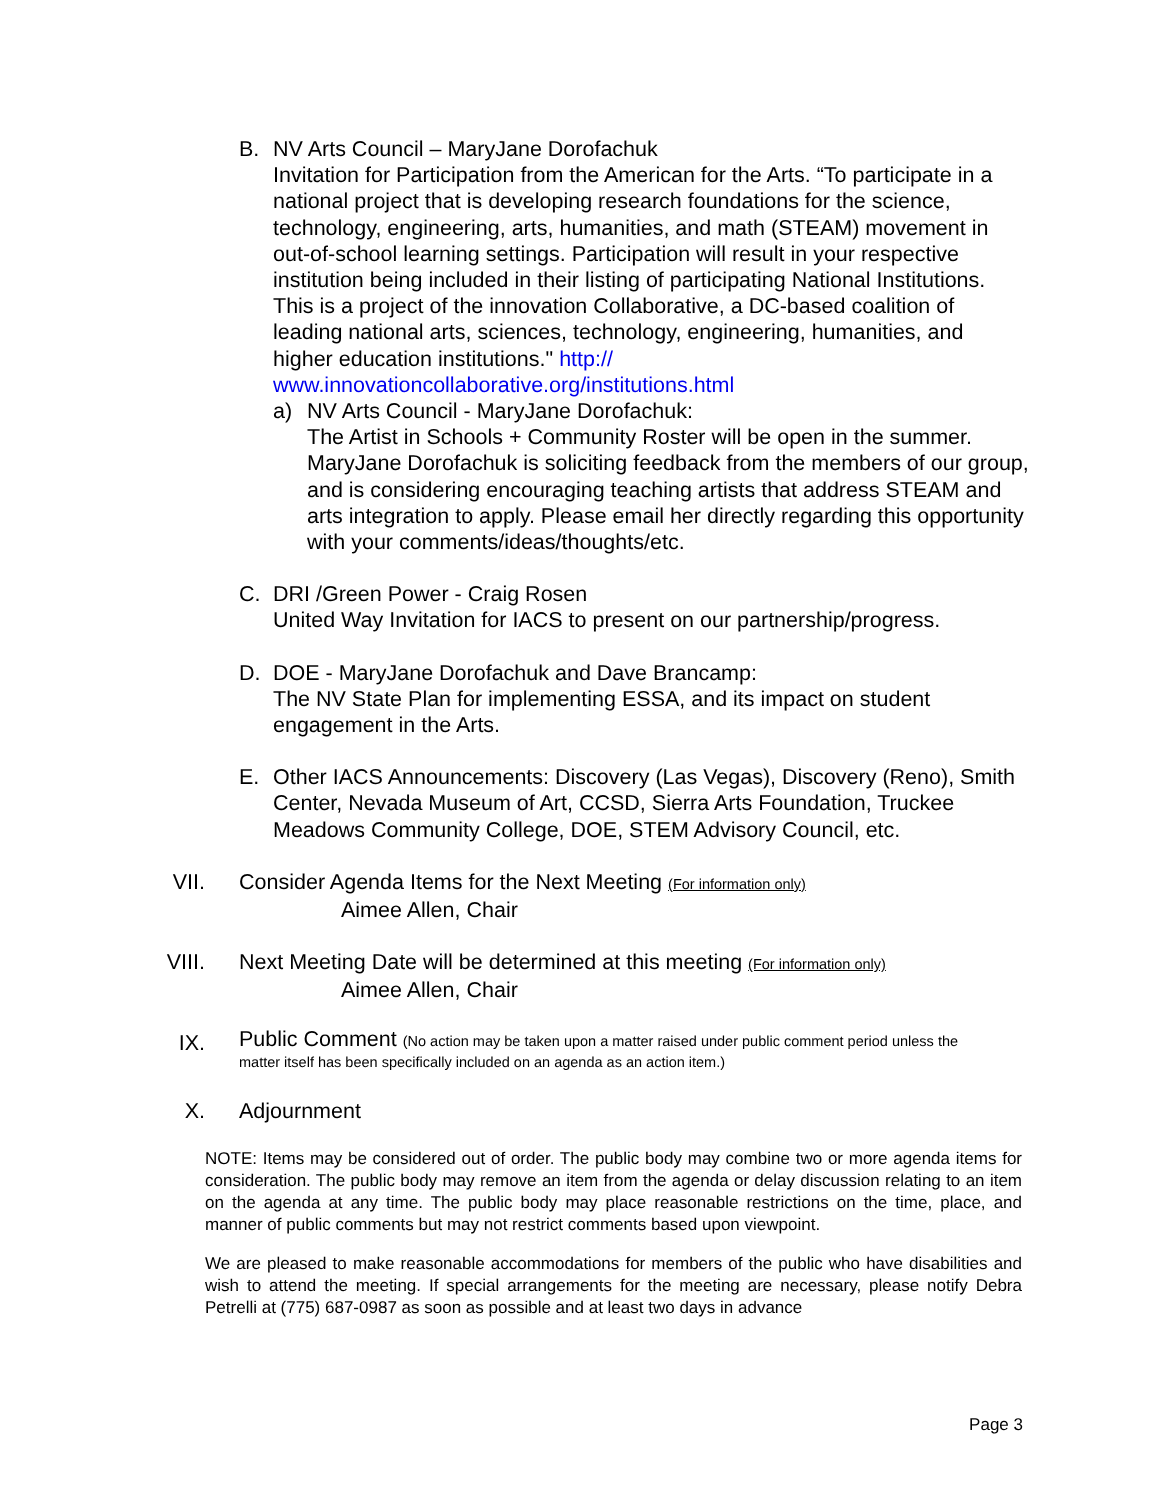B. NV Arts Council – MaryJane Dorofachuk
Invitation for Participation from the American for the Arts. “To participate in a national project that is developing research foundations for the science, technology, engineering, arts, humanities, and math (STEAM) movement in out-of-school learning settings. Participation will result in your respective institution being included in their listing of participating National Institutions. This is a project of the innovation Collaborative, a DC-based coalition of leading national arts, sciences, technology, engineering, humanities, and higher education institutions." http:// www.innovationcollaborative.org/institutions.html
a) NV Arts Council - MaryJane Dorofachuk:
The Artist in Schools + Community Roster will be open in the summer. MaryJane Dorofachuk is soliciting feedback from the members of our group, and is considering encouraging teaching artists that address STEAM and arts integration to apply. Please email her directly regarding this opportunity with your comments/ideas/thoughts/etc.
C. DRI /Green Power - Craig Rosen
United Way Invitation for IACS to present on our partnership/progress.
D. DOE - MaryJane Dorofachuk and Dave Brancamp:
The NV State Plan for implementing ESSA, and its impact on student engagement in the Arts.
E. Other IACS Announcements: Discovery (Las Vegas), Discovery (Reno), Smith Center, Nevada Museum of Art, CCSD, Sierra Arts Foundation, Truckee Meadows Community College, DOE, STEM Advisory Council, etc.
VII. Consider Agenda Items for the Next Meeting (For information only)
Aimee Allen, Chair
VIII. Next Meeting Date will be determined at this meeting (For information only)
Aimee Allen, Chair
IX.
Public Comment (No action may be taken upon a matter raised under public comment period unless the matter itself has been specifically included on an agenda as an action item.)
X. Adjournment
NOTE: Items may be considered out of order. The public body may combine two or more agenda items for consideration. The public body may remove an item from the agenda or delay discussion relating to an item on the agenda at any time. The public body may place reasonable restrictions on the time, place, and manner of public comments but may not restrict comments based upon viewpoint.
We are pleased to make reasonable accommodations for members of the public who have disabilities and wish to attend the meeting. If special arrangements for the meeting are necessary, please notify Debra Petrelli at (775) 687-0987 as soon as possible and at least two days in advance
Page 3